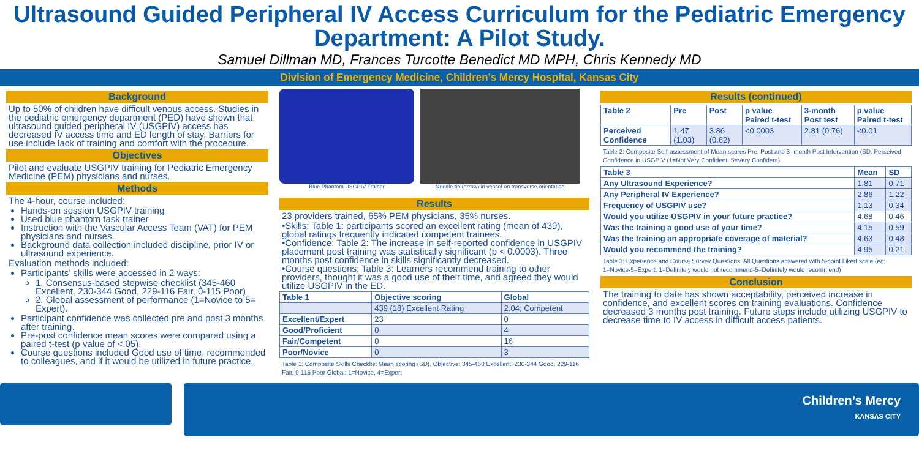Ultrasound Guided Peripheral IV Access Curriculum for the Pediatric Emergency Department: A Pilot Study.
Samuel Dillman MD, Frances Turcotte Benedict MD MPH, Chris Kennedy MD
Division of Emergency Medicine, Children’s Mercy Hospital, Kansas City
Background
Up to 50% of children have difficult venous access. Studies in the pediatric emergency department (PED) have shown that ultrasound guided peripheral IV (USGPIV) access has decreased IV access time and ED length of stay. Barriers for use include lack of training and comfort with the procedure.
Objectives
Pilot and evaluate USGPIV training for Pediatric Emergency Medicine (PEM) physicians and nurses.
Methods
The 4-hour, course included:
Hands-on session USGPIV training
Used blue phantom task trainer
Instruction with the Vascular Access Team (VAT) for PEM physicians and nurses.
Background data collection included discipline, prior IV or ultrasound experience.
Evaluation methods included:
Participants’ skills were accessed in 2 ways:
1. Consensus-based stepwise checklist (345-460 Excellent, 230-344 Good, 229-116 Fair, 0-115 Poor)
2. Global assessment of performance (1=Novice to 5= Expert).
Participant confidence was collected pre and post 3 months after training.
Pre-post confidence mean scores were compared using a paired t-test (p value of <.05).
Course questions included Good use of time, recommended to colleagues, and if it would be utilized in future practice.
Blue Phantom USGPIV Trainer Needle tip (arrow) in vessel on transverse orientation
Results
23 providers trained, 65% PEM physicians, 35% nurses.
•Skills; Table 1: participants scored an excellent rating (mean of 439), global ratings frequently indicated competent trainees.
•Confidence; Table 2: The increase in self-reported confidence in USGPIV placement post training was statistically significant (p < 0.0003). Three months post confidence in skills significantly decreased.
•Course questions; Table 3: Learners recommend training to other providers, thought it was a good use of their time, and agreed they would utilize USGPIV in the ED.
| Table 1 | Objective scoring | Global |
| --- | --- | --- |
| | 439 (18) Excellent Rating | 2.04; Competent |
| Excellent/Expert | 23 | 0 |
| Good/Proficient | 0 | 4 |
| Fair/Competent | 0 | 16 |
| Poor/Novice | 0 | 3 |
Table 1: Composite Skills Checklist Mean scoring (SD). Objective: 345-460 Excellent, 230-344 Good, 229-116 Fair, 0-115 Poor Global: 1=Novice, 4=Expert
Results (continued)
| Table 2 | Pre | Post | p value Paired t-test | 3-month Post test | p value Paired t-test |
| --- | --- | --- | --- | --- | --- |
| Perceived Confidence | 1.47 (1.03) | 3.86 (0.62) | <0.0003 | 2.81 (0.76) | <0.01 |
Table 2: Composite Self-assessment of Mean scores Pre, Post and 3- month Post Intervention (SD. Perceived Confidence in USGPIV (1=Not Very Confident, 5=Very Confident)
| Table 3 | Mean | SD |
| --- | --- | --- |
| Any Ultrasound Experience? | 1.81 | 0.71 |
| Any Peripheral IV Experience? | 2.86 | 1.22 |
| Frequency of USGPIV use? | 1.13 | 0.34 |
| Would you utilize USGPIV in your future practice? | 4.68 | 0.46 |
| Was the training a good use of your time? | 4.15 | 0.59 |
| Was the training an appropriate coverage of material? | 4.63 | 0.48 |
| Would you recommend the training? | 4.95 | 0.21 |
Table 3: Experience and Course Survey Questions. All Questions answered with 5-point Likert scale (eg; 1=Novice-5=Expert, 1=Definitely would not recommend-5=Definitely would recommend)
Conclusion
The training to date has shown acceptability, perceived increase in confidence, and excellent scores on training evaluations. Confidence decreased 3 months post training. Future steps include utilizing USGPIV to decrease time to IV access in difficult access patients.
Children’s Mercy
KANSAS CITY